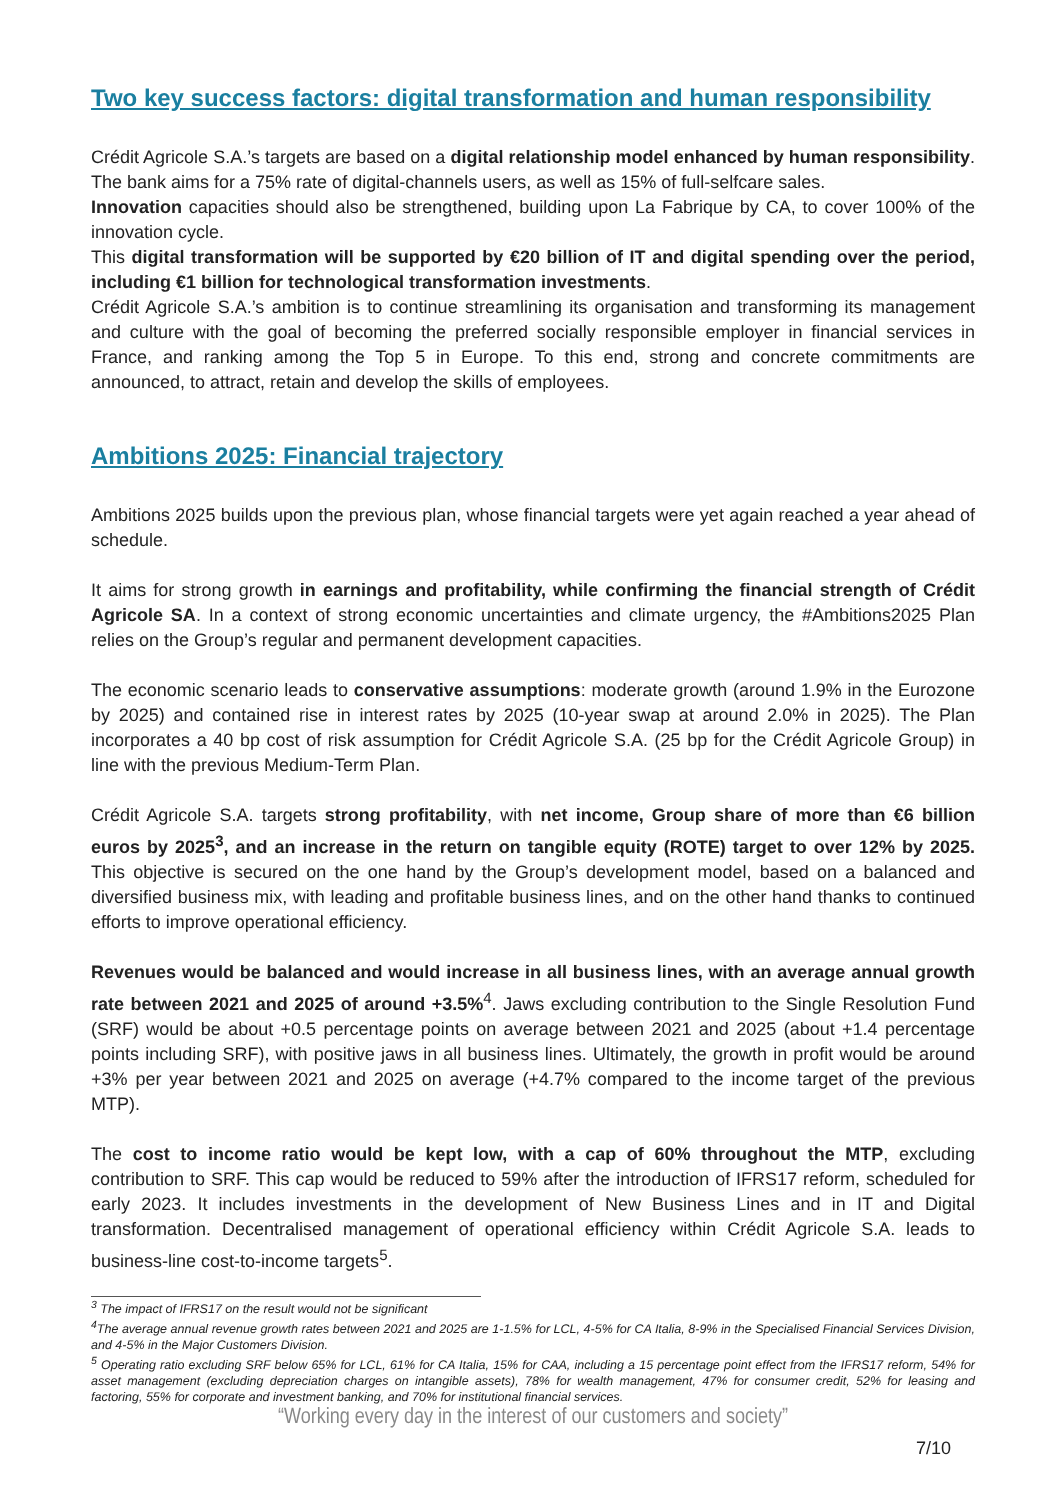Two key success factors: digital transformation and human responsibility
Crédit Agricole S.A.’s targets are based on a digital relationship model enhanced by human responsibility. The bank aims for a 75% rate of digital-channels users, as well as 15% of full-selfcare sales.
Innovation capacities should also be strengthened, building upon La Fabrique by CA, to cover 100% of the innovation cycle.
This digital transformation will be supported by €20 billion of IT and digital spending over the period, including €1 billion for technological transformation investments.
Crédit Agricole S.A.’s ambition is to continue streamlining its organisation and transforming its management and culture with the goal of becoming the preferred socially responsible employer in financial services in France, and ranking among the Top 5 in Europe. To this end, strong and concrete commitments are announced, to attract, retain and develop the skills of employees.
Ambitions 2025: Financial trajectory
Ambitions 2025 builds upon the previous plan, whose financial targets were yet again reached a year ahead of schedule.
It aims for strong growth in earnings and profitability, while confirming the financial strength of Crédit Agricole SA. In a context of strong economic uncertainties and climate urgency, the #Ambitions2025 Plan relies on the Group’s regular and permanent development capacities.
The economic scenario leads to conservative assumptions: moderate growth (around 1.9% in the Eurozone by 2025) and contained rise in interest rates by 2025 (10-year swap at around 2.0% in 2025). The Plan incorporates a 40 bp cost of risk assumption for Crédit Agricole S.A. (25 bp for the Crédit Agricole Group) in line with the previous Medium-Term Plan.
Crédit Agricole S.A. targets strong profitability, with net income, Group share of more than €6 billion euros by 2025<sup>3</sup>, and an increase in the return on tangible equity (ROTE) target to over 12% by 2025. This objective is secured on the one hand by the Group’s development model, based on a balanced and diversified business mix, with leading and profitable business lines, and on the other hand thanks to continued efforts to improve operational efficiency.
Revenues would be balanced and would increase in all business lines, with an average annual growth rate between 2021 and 2025 of around +3.5%<sup>4</sup>. Jaws excluding contribution to the Single Resolution Fund (SRF) would be about +0.5 percentage points on average between 2021 and 2025 (about +1.4 percentage points including SRF), with positive jaws in all business lines. Ultimately, the growth in profit would be around +3% per year between 2021 and 2025 on average (+4.7% compared to the income target of the previous MTP).
The cost to income ratio would be kept low, with a cap of 60% throughout the MTP, excluding contribution to SRF. This cap would be reduced to 59% after the introduction of IFRS17 reform, scheduled for early 2023. It includes investments in the development of New Business Lines and in IT and Digital transformation. Decentralised management of operational efficiency within Crédit Agricole S.A. leads to business-line cost-to-income targets<sup>5</sup>.
<sup>3</sup> The impact of IFRS17 on the result would not be significant
<sup>4</sup> The average annual revenue growth rates between 2021 and 2025 are 1-1.5% for LCL, 4-5% for CA Italia, 8-9% in the Specialised Financial Services Division, and 4-5% in the Major Customers Division.
<sup>5</sup> Operating ratio excluding SRF below 65% for LCL, 61% for CA Italia, 15% for CAA, including a 15 percentage point effect from the IFRS17 reform, 54% for asset management (excluding depreciation charges on intangible assets), 78% for wealth management, 47% for consumer credit, 52% for leasing and factoring, 55% for corporate and investment banking, and 70% for institutional financial services.
“Working every day in the interest of our customers and society”
7/10